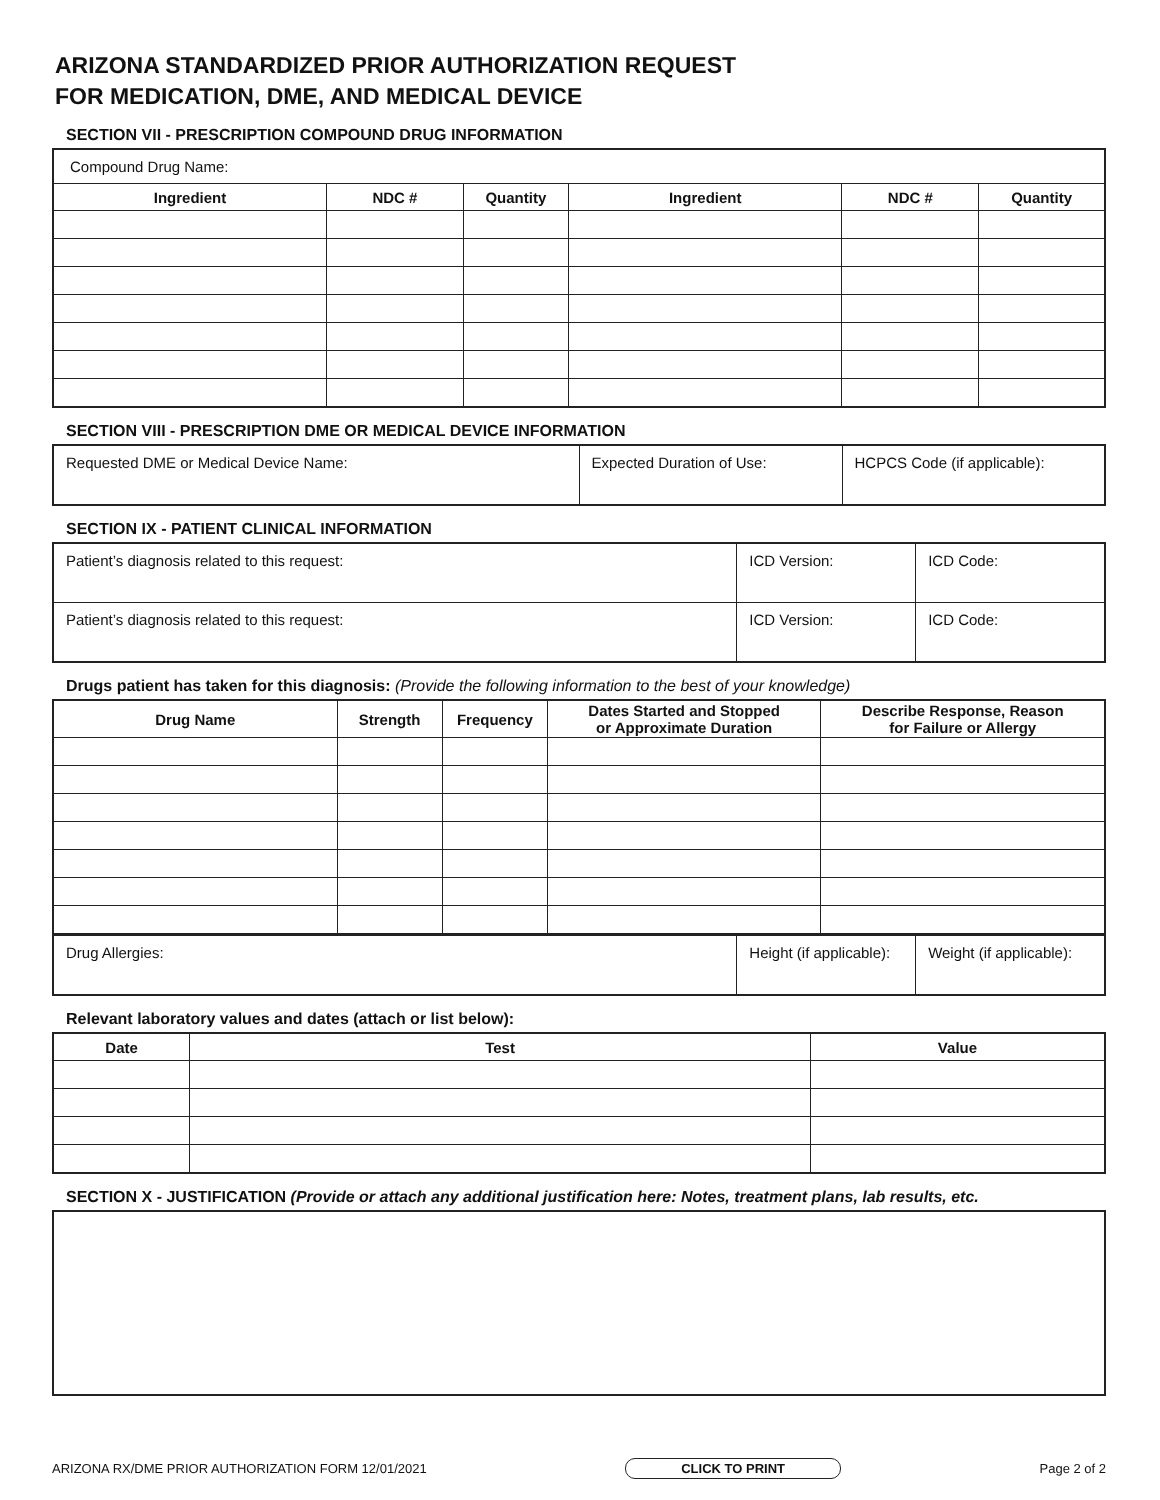ARIZONA STANDARDIZED PRIOR AUTHORIZATION REQUEST
FOR MEDICATION, DME, AND MEDICAL DEVICE
SECTION VII - PRESCRIPTION COMPOUND DRUG INFORMATION
| Compound Drug Name: | | | | | |
| Ingredient | NDC # | Quantity | Ingredient | NDC # | Quantity |
SECTION VIII - PRESCRIPTION DME OR MEDICAL DEVICE INFORMATION
| Requested DME or Medical Device Name: | Expected Duration of Use: | HCPCS Code (if applicable): |
SECTION IX - PATIENT CLINICAL INFORMATION
| Patient’s diagnosis related to this request: | ICD Version: | ICD Code: |
| Patient’s diagnosis related to this request: | ICD Version: | ICD Code: |
Drugs patient has taken for this diagnosis: (Provide the following information to the best of your knowledge)
| Drug Name | Strength | Frequency | Dates Started and Stopped or Approximate Duration | Describe Response, Reason for Failure or Allergy |
| --- | --- | --- | --- | --- |
| Drug Allergies: | Height (if applicable): | Weight (if applicable): |
Relevant laboratory values and dates (attach or list below):
| Date | Test | Value |
| --- | --- | --- |
SECTION X - JUSTIFICATION (Provide or attach any additional justification here: Notes, treatment plans, lab results, etc.
ARIZONA RX/DME PRIOR AUTHORIZATION FORM 12/01/2021 CLICK TO PRINT Page 2 of 2